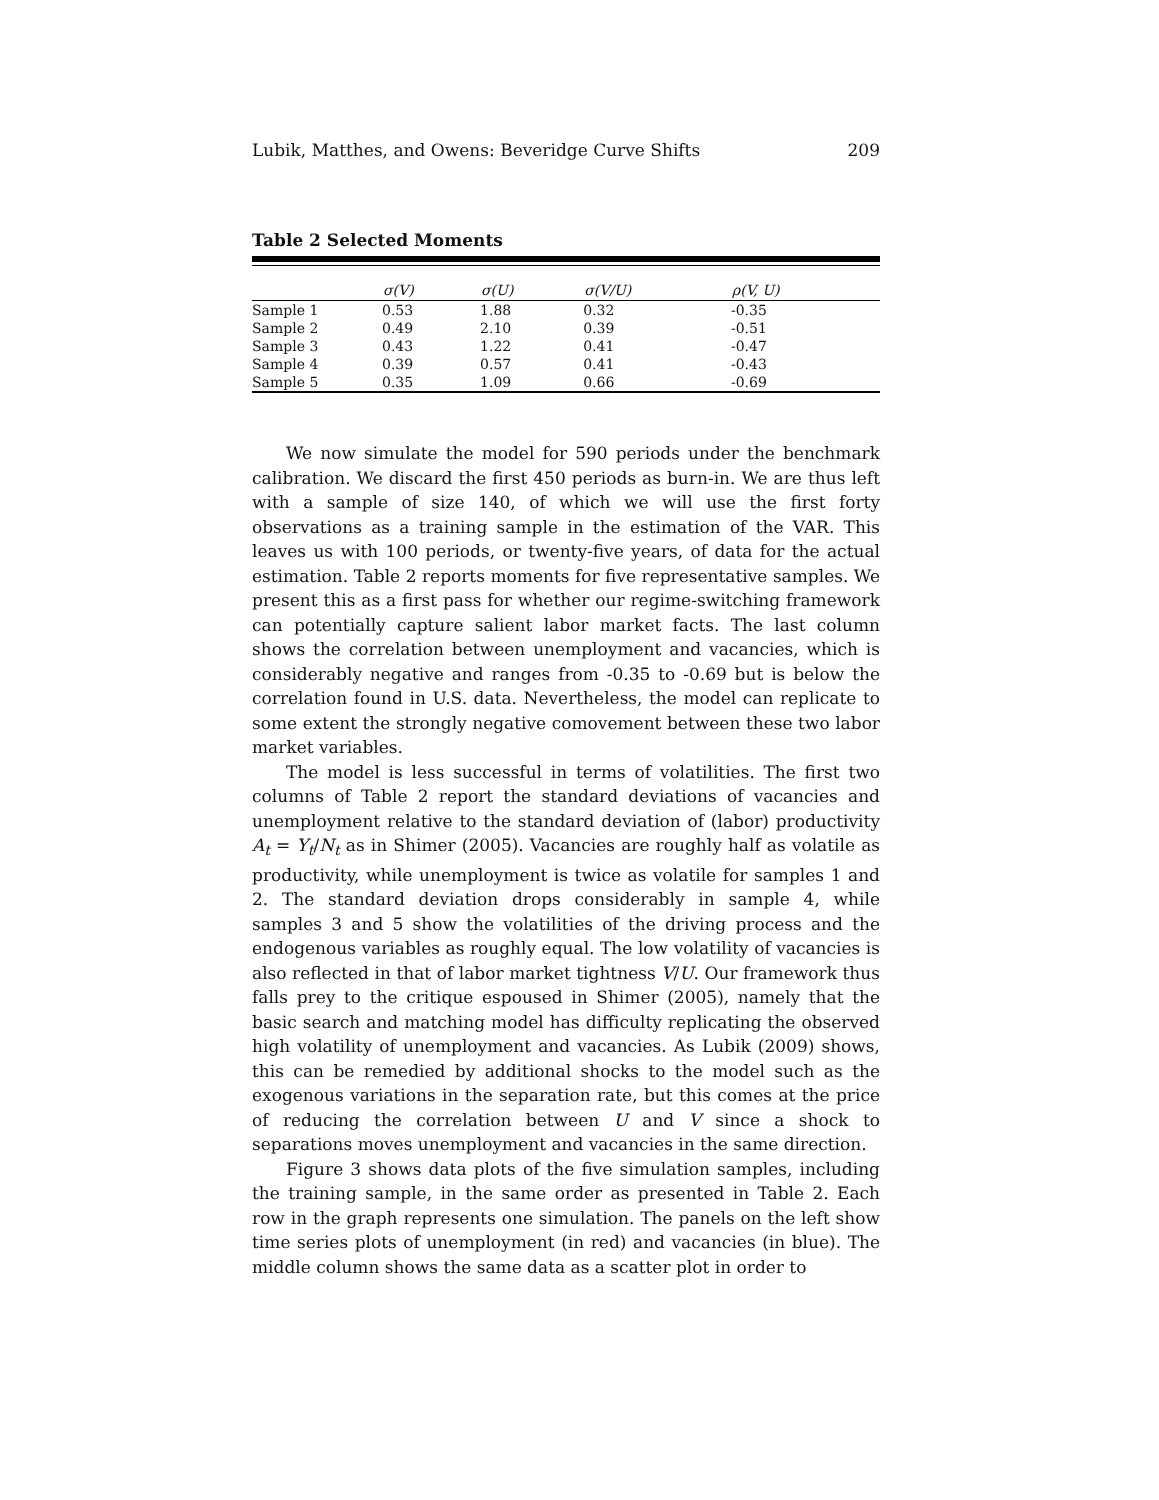Lubik, Matthes, and Owens: Beveridge Curve Shifts 209
Table 2 Selected Moments
| | σ(V) | σ(U) | σ(V/U) | ρ(V, U) |
| --- | --- | --- | --- | --- |
| Sample 1 | 0.53 | 1.88 | 0.32 | -0.35 |
| Sample 2 | 0.49 | 2.10 | 0.39 | -0.51 |
| Sample 3 | 0.43 | 1.22 | 0.41 | -0.47 |
| Sample 4 | 0.39 | 0.57 | 0.41 | -0.43 |
| Sample 5 | 0.35 | 1.09 | 0.66 | -0.69 |
We now simulate the model for 590 periods under the benchmark calibration. We discard the first 450 periods as burn-in. We are thus left with a sample of size 140, of which we will use the first forty observations as a training sample in the estimation of the VAR. This leaves us with 100 periods, or twenty-five years, of data for the actual estimation. Table 2 reports moments for five representative samples. We present this as a first pass for whether our regime-switching framework can potentially capture salient labor market facts. The last column shows the correlation between unemployment and vacancies, which is considerably negative and ranges from -0.35 to -0.69 but is below the correlation found in U.S. data. Nevertheless, the model can replicate to some extent the strongly negative comovement between these two labor market variables.
The model is less successful in terms of volatilities. The first two columns of Table 2 report the standard deviations of vacancies and unemployment relative to the standard deviation of (labor) productivity A<sub>t</sub> = Y<sub>t</sub>/N<sub>t</sub> as in Shimer (2005). Vacancies are roughly half as volatile as productivity, while unemployment is twice as volatile for samples 1 and 2. The standard deviation drops considerably in sample 4, while samples 3 and 5 show the volatilities of the driving process and the endogenous variables as roughly equal. The low volatility of vacancies is also reflected in that of labor market tightness V/U. Our framework thus falls prey to the critique espoused in Shimer (2005), namely that the basic search and matching model has difficulty replicating the observed high volatility of unemployment and vacancies. As Lubik (2009) shows, this can be remedied by additional shocks to the model such as the exogenous variations in the separation rate, but this comes at the price of reducing the correlation between U and V since a shock to separations moves unemployment and vacancies in the same direction.
Figure 3 shows data plots of the five simulation samples, including the training sample, in the same order as presented in Table 2. Each row in the graph represents one simulation. The panels on the left show time series plots of unemployment (in red) and vacancies (in blue). The middle column shows the same data as a scatter plot in order to